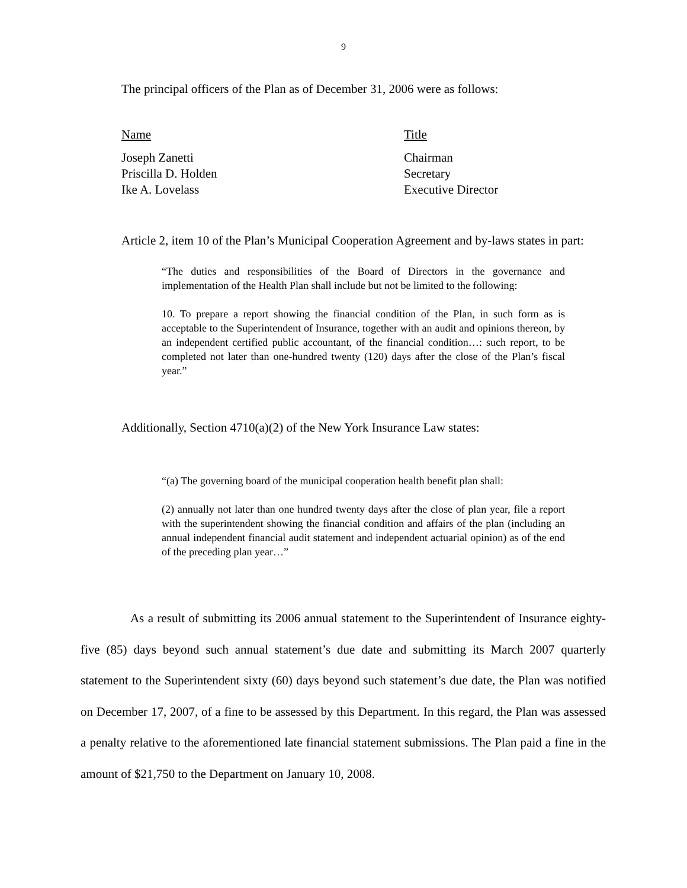9
The principal officers of the Plan as of December 31, 2006 were as follows:
| Name | Title |
| --- | --- |
| Joseph Zanetti | Chairman |
| Priscilla D. Holden | Secretary |
| Ike A. Lovelass | Executive Director |
Article 2, item 10 of the Plan’s Municipal Cooperation Agreement and by-laws states in part:
“The duties and responsibilities of the Board of Directors in the governance and implementation of the Health Plan shall include but not be limited to the following:
10. To prepare a report showing the financial condition of the Plan, in such form as is acceptable to the Superintendent of Insurance, together with an audit and opinions thereon, by an independent certified public accountant, of the financial condition…: such report, to be completed not later than one-hundred twenty (120) days after the close of the Plan’s fiscal year.”
Additionally, Section 4710(a)(2) of the New York Insurance Law states:
“(a) The governing board of the municipal cooperation health benefit plan shall:
(2) annually not later than one hundred twenty days after the close of plan year, file a report with the superintendent showing the financial condition and affairs of the plan (including an annual independent financial audit statement and independent actuarial opinion) as of the end of the preceding plan year…”
As a result of submitting its 2006 annual statement to the Superintendent of Insurance eighty-five (85) days beyond such annual statement’s due date and submitting its March 2007 quarterly statement to the Superintendent sixty (60) days beyond such statement’s due date, the Plan was notified on December 17, 2007, of a fine to be assessed by this Department. In this regard, the Plan was assessed a penalty relative to the aforementioned late financial statement submissions. The Plan paid a fine in the amount of $21,750 to the Department on January 10, 2008.